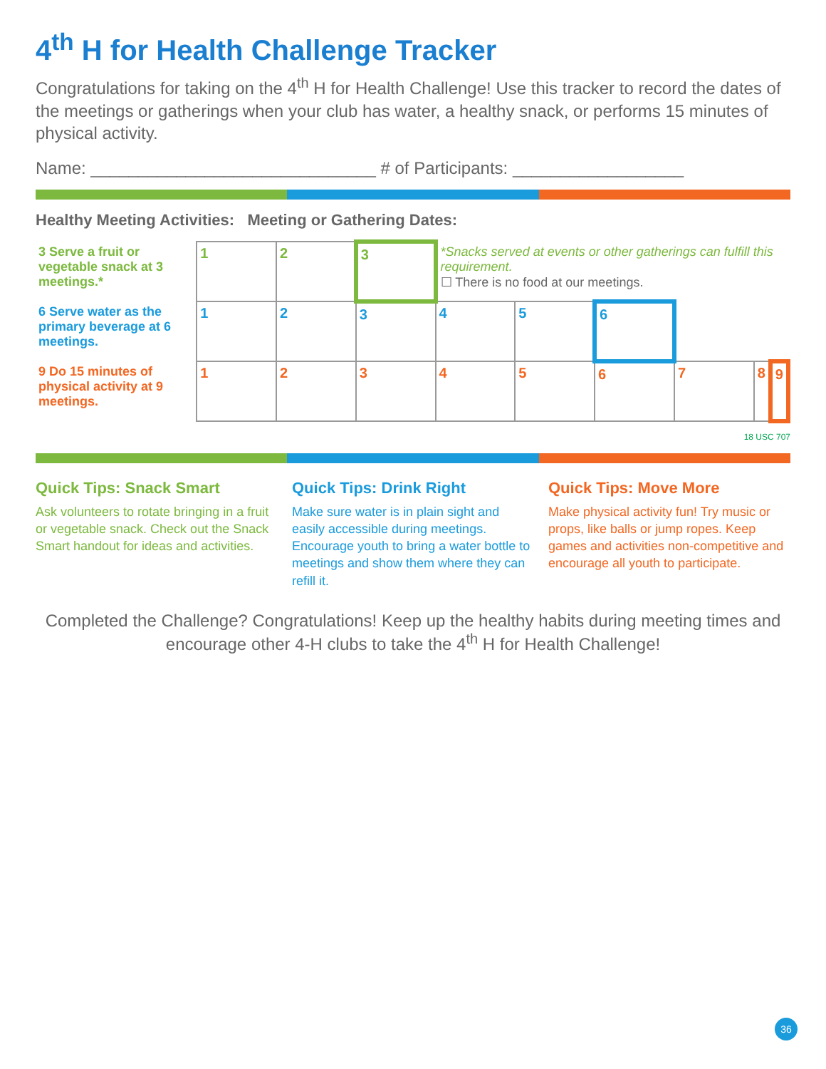4<sup>th</sup> H for Health Challenge Tracker
Congratulations for taking on the 4<sup>th</sup> H for Health Challenge! Use this tracker to record the dates of the meetings or gatherings when your club has water, a healthy snack, or performs 15 minutes of physical activity.
Name: ______________________________ # of Participants: __________________
Healthy Meeting Activities: Meeting or Gathering Dates:
| 3 Serve a fruit or vegetable snack at 3 meetings.* | 1 | 2 | 3 | *Snacks served at events or other gatherings can fulfill this requirement. ☐ There is no food at our meetings. | | | | | |
| 6 Serve water as the primary beverage at 6 meetings. | 1 | 2 | 3 | 4 | 5 | 6 | | | |
| 9 Do 15 minutes of physical activity at 9 meetings. | 1 | 2 | 3 | 4 | 5 | 6 | 7 | 8 | 9 |
18 USC 707
Quick Tips: Snack Smart
Ask volunteers to rotate bringing in a fruit or vegetable snack. Check out the Snack Smart handout for ideas and activities.
Quick Tips: Drink Right
Make sure water is in plain sight and easily accessible during meetings. Encourage youth to bring a water bottle to meetings and show them where they can refill it.
Quick Tips: Move More
Make physical activity fun! Try music or props, like balls or jump ropes. Keep games and activities non-competitive and encourage all youth to participate.
Completed the Challenge? Congratulations! Keep up the healthy habits during meeting times and encourage other 4-H clubs to take the 4<sup>th</sup> H for Health Challenge!
36